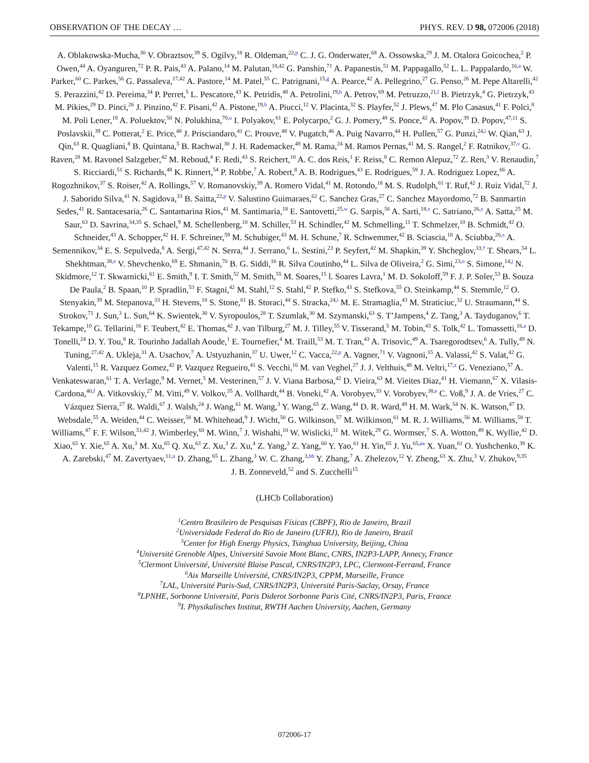OBSERVATION OF THE DECAY … PHYS. REV. D 98, 072006 (2018)
A. Oblakowska-Mucha,<sup>30</sup> V. Obraztsov,<sup>39</sup> S. Ogilvy,<sup>18</sup> R. Oldeman,<sup>22,p</sup> C. J. G. Onderwater,<sup>68</sup> A. Ossowska,<sup>29</sup> J. M. Otalora Goicochea,<sup>2</sup> P. Owen,<sup>44</sup> A. Oyanguren,<sup>72</sup> P. R. Pais,<sup>43</sup> A. Palano,<sup>14</sup> M. Palutan,<sup>18,42</sup> G. Panshin,<sup>71</sup> A. Papanestis,<sup>51</sup> M. Pappagallo,<sup>52</sup> L. L. Pappalardo,<sup>16,a</sup> W. Parker,<sup>60</sup> C. Parkes,<sup>56</sup> G. Passaleva,<sup>17,42</sup> A. Pastore,<sup>14</sup> M. Patel,<sup>55</sup> C. Patrignani,<sup>15,g</sup> A. Pearce,<sup>42</sup> A. Pellegrino,<sup>27</sup> G. Penso,<sup>26</sup> M. Pepe Altarelli,<sup>42</sup> S. Perazzini,<sup>42</sup> D. Pereima,<sup>34</sup> P. Perret,<sup>5</sup> L. Pescatore,<sup>43</sup> K. Petridis,<sup>48</sup> A. Petrolini,<sup>19,h</sup> A. Petrov,<sup>69</sup> M. Petruzzo,<sup>21,l</sup> B. Pietrzyk,<sup>4</sup> G. Pietrzyk,<sup>43</sup> M. Pikies,<sup>29</sup> D. Pinci,<sup>26</sup> J. Pinzino,<sup>42</sup> F. Pisani,<sup>42</sup> A. Pistone,<sup>19,h</sup> A. Piucci,<sup>12</sup> V. Placinta,<sup>32</sup> S. Playfer,<sup>52</sup> J. Plews,<sup>47</sup> M. Plo Casasus,<sup>41</sup> F. Polci,<sup>8</sup> M. Poli Lener,<sup>18</sup> A. Poluektov,<sup>50</sup> N. Polukhina,<sup>70,u</sup> I. Polyakov,<sup>61</sup> E. Polycarpo,<sup>2</sup> G. J. Pomery,<sup>48</sup> S. Ponce,<sup>42</sup> A. Popov,<sup>39</sup> D. Popov,<sup>47,11</sup> S. Poslavskii,<sup>39</sup> C. Potterat,<sup>2</sup> E. Price,<sup>48</sup> J. Prisciandaro,<sup>41</sup> C. Prouve,<sup>48</sup> V. Pugatch,<sup>46</sup> A. Puig Navarro,<sup>44</sup> H. Pullen,<sup>57</sup> G. Punzi,<sup>24,i</sup> W. Qian,<sup>63</sup> J. Qin,<sup>63</sup> R. Quagliani,<sup>8</sup> B. Quintana,<sup>5</sup> B. Rachwal,<sup>30</sup> J. H. Rademacker,<sup>48</sup> M. Rama,<sup>24</sup> M. Ramos Pernas,<sup>41</sup> M. S. Rangel,<sup>2</sup> F. Ratnikov,<sup>37,v</sup> G. Raven,<sup>28</sup> M. Ravonel Salzgeber,<sup>42</sup> M. Reboud,<sup>4</sup> F. Redi,<sup>43</sup> S. Reichert,<sup>10</sup> A. C. dos Reis,<sup>1</sup> F. Reiss,<sup>8</sup> C. Remon Alepuz,<sup>72</sup> Z. Ren,<sup>3</sup> V. Renaudin,<sup>7</sup> S. Ricciardi,<sup>51</sup> S. Richards,<sup>48</sup> K. Rinnert,<sup>54</sup> P. Robbe,<sup>7</sup> A. Robert,<sup>8</sup> A. B. Rodrigues,<sup>43</sup> E. Rodrigues,<sup>59</sup> J. A. Rodriguez Lopez,<sup>66</sup> A. Rogozhnikov,<sup>37</sup> S. Roiser,<sup>42</sup> A. Rollings,<sup>57</sup> V. Romanovskiy,<sup>39</sup> A. Romero Vidal,<sup>41</sup> M. Rotondo,<sup>18</sup> M. S. Rudolph,<sup>61</sup> T. Ruf,<sup>42</sup> J. Ruiz Vidal,<sup>72</sup> J. J. Saborido Silva,<sup>41</sup> N. Sagidova,<sup>33</sup> B. Saitta,<sup>22,p</sup> V. Salustino Guimaraes,<sup>62</sup> C. Sanchez Gras,<sup>27</sup> C. Sanchez Mayordomo,<sup>72</sup> B. Sanmartin Sedes,<sup>41</sup> R. Santacesaria,<sup>26</sup> C. Santamarina Rios,<sup>41</sup> M. Santimaria,<sup>18</sup> E. Santovetti,<sup>25,w</sup> G. Sarpis,<sup>56</sup> A. Sarti,<sup>18,x</sup> C. Satriano,<sup>26,y</sup> A. Satta,<sup>25</sup> M. Saur,<sup>63</sup> D. Savrina,<sup>34,35</sup> S. Schael,<sup>9</sup> M. Schellenberg,<sup>10</sup> M. Schiller,<sup>53</sup> H. Schindler,<sup>42</sup> M. Schmelling,<sup>11</sup> T. Schmelzer,<sup>10</sup> B. Schmidt,<sup>42</sup> O. Schneider,<sup>43</sup> A. Schopper,<sup>42</sup> H. F. Schreiner,<sup>59</sup> M. Schubiger,<sup>43</sup> M. H. Schune,<sup>7</sup> R. Schwemmer,<sup>42</sup> B. Sciascia,<sup>18</sup> A. Sciubba,<sup>26,x</sup> A. Semennikov,<sup>34</sup> E. S. Sepulveda,<sup>8</sup> A. Sergi,<sup>47,42</sup> N. Serra,<sup>44</sup> J. Serrano,<sup>6</sup> L. Sestini,<sup>23</sup> P. Seyfert,<sup>42</sup> M. Shapkin,<sup>39</sup> Y. Shcheglov,<sup>33,†</sup> T. Shears,<sup>54</sup> L. Shekhtman,<sup>38,e</sup> V. Shevchenko,<sup>69</sup> E. Shmanin,<sup>70</sup> B. G. Siddi,<sup>16</sup> R. Silva Coutinho,<sup>44</sup> L. Silva de Oliveira,<sup>2</sup> G. Simi,<sup>23,o</sup> S. Simone,<sup>14,j</sup> N. Skidmore,<sup>12</sup> T. Skwarnicki,<sup>61</sup> E. Smith,<sup>9</sup> I. T. Smith,<sup>52</sup> M. Smith,<sup>55</sup> M. Soares,<sup>15</sup> l. Soares Lavra,<sup>1</sup> M. D. Sokoloff,<sup>59</sup> F. J. P. Soler,<sup>53</sup> B. Souza De Paula,<sup>2</sup> B. Spaan,<sup>10</sup> P. Spradlin,<sup>53</sup> F. Stagni,<sup>42</sup> M. Stahl,<sup>12</sup> S. Stahl,<sup>42</sup> P. Stefko,<sup>43</sup> S. Stefkova,<sup>55</sup> O. Steinkamp,<sup>44</sup> S. Stemmle,<sup>12</sup> O. Stenyakin,<sup>39</sup> M. Stepanova,<sup>33</sup> H. Stevens,<sup>10</sup> S. Stone,<sup>61</sup> B. Storaci,<sup>44</sup> S. Stracka,<sup>24,i</sup> M. E. Stramaglia,<sup>43</sup> M. Straticiuc,<sup>32</sup> U. Straumann,<sup>44</sup> S. Strokov,<sup>71</sup> J. Sun,<sup>3</sup> L. Sun,<sup>64</sup> K. Swientek,<sup>30</sup> V. Syropoulos,<sup>28</sup> T. Szumlak,<sup>30</sup> M. Szymanski,<sup>63</sup> S. T’Jampens,<sup>4</sup> Z. Tang,<sup>3</sup> A. Tayduganov,<sup>6</sup> T. Tekampe,<sup>10</sup> G. Tellarini,<sup>16</sup> F. Teubert,<sup>42</sup> E. Thomas,<sup>42</sup> J. van Tilburg,<sup>27</sup> M. J. Tilley,<sup>55</sup> V. Tisserand,<sup>5</sup> M. Tobin,<sup>43</sup> S. Tolk,<sup>42</sup> L. Tomassetti,<sup>16,a</sup> D. Tonelli,<sup>24</sup> D. Y. Tou,<sup>8</sup> R. Tourinho Jadallah Aoude,<sup>1</sup> E. Tournefier,<sup>4</sup> M. Traill,<sup>53</sup> M. T. Tran,<sup>43</sup> A. Trisovic,<sup>49</sup> A. Tsaregorodtsev,<sup>6</sup> A. Tully,<sup>49</sup> N. Tuning,<sup>27,42</sup> A. Ukleja,<sup>31</sup> A. Usachov,<sup>7</sup> A. Ustyuzhanin,<sup>37</sup> U. Uwer,<sup>12</sup> C. Vacca,<sup>22,p</sup> A. Vagner,<sup>71</sup> V. Vagnoni,<sup>15</sup> A. Valassi,<sup>42</sup> S. Valat,<sup>42</sup> G. Valenti,<sup>15</sup> R. Vazquez Gomez,<sup>42</sup> P. Vazquez Regueiro,<sup>41</sup> S. Vecchi,<sup>16</sup> M. van Veghel,<sup>27</sup> J. J. Velthuis,<sup>48</sup> M. Veltri,<sup>17,z</sup> G. Veneziano,<sup>57</sup> A. Venkateswaran,<sup>61</sup> T. A. Verlage,<sup>9</sup> M. Vernet,<sup>5</sup> M. Vesterinen,<sup>57</sup> J. V. Viana Barbosa,<sup>42</sup> D. Vieira,<sup>63</sup> M. Vieites Diaz,<sup>41</sup> H. Viemann,<sup>67</sup> X. Vilasis-Cardona,<sup>40,f</sup> A. Vitkovskiy,<sup>27</sup> M. Vitti,<sup>49</sup> V. Volkov,<sup>35</sup> A. Vollhardt,<sup>44</sup> B. Voneki,<sup>42</sup> A. Vorobyev,<sup>33</sup> V. Vorobyev,<sup>38,e</sup> C. Voß,<sup>9</sup> J. A. de Vries,<sup>27</sup> C. Vázquez Sierra,<sup>27</sup> R. Waldi,<sup>67</sup> J. Walsh,<sup>24</sup> J. Wang,<sup>61</sup> M. Wang,<sup>3</sup> Y. Wang,<sup>65</sup> Z. Wang,<sup>44</sup> D. R. Ward,<sup>49</sup> H. M. Wark,<sup>54</sup> N. K. Watson,<sup>47</sup> D. Websdale,<sup>55</sup> A. Weiden,<sup>44</sup> C. Weisser,<sup>58</sup> M. Whitehead,<sup>9</sup> J. Wicht,<sup>50</sup> G. Wilkinson,<sup>57</sup> M. Wilkinson,<sup>61</sup> M. R. J. Williams,<sup>56</sup> M. Williams,<sup>58</sup> T. Williams,<sup>47</sup> F. F. Wilson,<sup>51,42</sup> J. Wimberley,<sup>60</sup> M. Winn,<sup>7</sup> J. Wishahi,<sup>10</sup> W. Wislicki,<sup>31</sup> M. Witek,<sup>29</sup> G. Wormser,<sup>7</sup> S. A. Wotton,<sup>49</sup> K. Wyllie,<sup>42</sup> D. Xiao,<sup>65</sup> Y. Xie,<sup>65</sup> A. Xu,<sup>3</sup> M. Xu,<sup>65</sup> Q. Xu,<sup>63</sup> Z. Xu,<sup>3</sup> Z. Xu,<sup>4</sup> Z. Yang,<sup>3</sup> Z. Yang,<sup>60</sup> Y. Yao,<sup>61</sup> H. Yin,<sup>65</sup> J. Yu,<sup>65,aa</sup> X. Yuan,<sup>61</sup> O. Yushchenko,<sup>39</sup> K. A. Zarebski,<sup>47</sup> M. Zavertyaev,<sup>11,u</sup> D. Zhang,<sup>65</sup> L. Zhang,<sup>3</sup> W. C. Zhang,<sup>3,bb</sup> Y. Zhang,<sup>7</sup> A. Zhelezov,<sup>12</sup> Y. Zheng,<sup>63</sup> X. Zhu,<sup>3</sup> V. Zhukov,<sup>9,35</sup>
J. B. Zonneveld,<sup>52</sup> and S. Zucchelli<sup>15</sup>
(LHCb Collaboration)
<sup>1</sup> Centro Brasileiro de Pesquisas Físicas (CBPF), Rio de Janeiro, Brazil
<sup>2</sup> Universidade Federal do Rio de Janeiro (UFRJ), Rio de Janeiro, Brazil
<sup>3</sup> Center for High Energy Physics, Tsinghua University, Beijing, China
<sup>4</sup> Université Grenoble Alpes, Université Savoie Mont Blanc, CNRS, IN2P3-LAPP, Annecy, France
<sup>5</sup> Clermont Université, Université Blaise Pascal, CNRS/IN2P3, LPC, Clermont-Ferrand, France
<sup>6</sup> Aix Marseille Université, CNRS/IN2P3, CPPM, Marseille, France
<sup>7</sup> LAL, Université Paris-Sud, CNRS/IN2P3, Université Paris-Saclay, Orsay, France
<sup>8</sup> LPNHE, Sorbonne Université, Paris Diderot Sorbonne Paris Cité, CNRS/IN2P3, Paris, France
<sup>9</sup> I. Physikalisches Institut, RWTH Aachen University, Aachen, Germany
072006-17